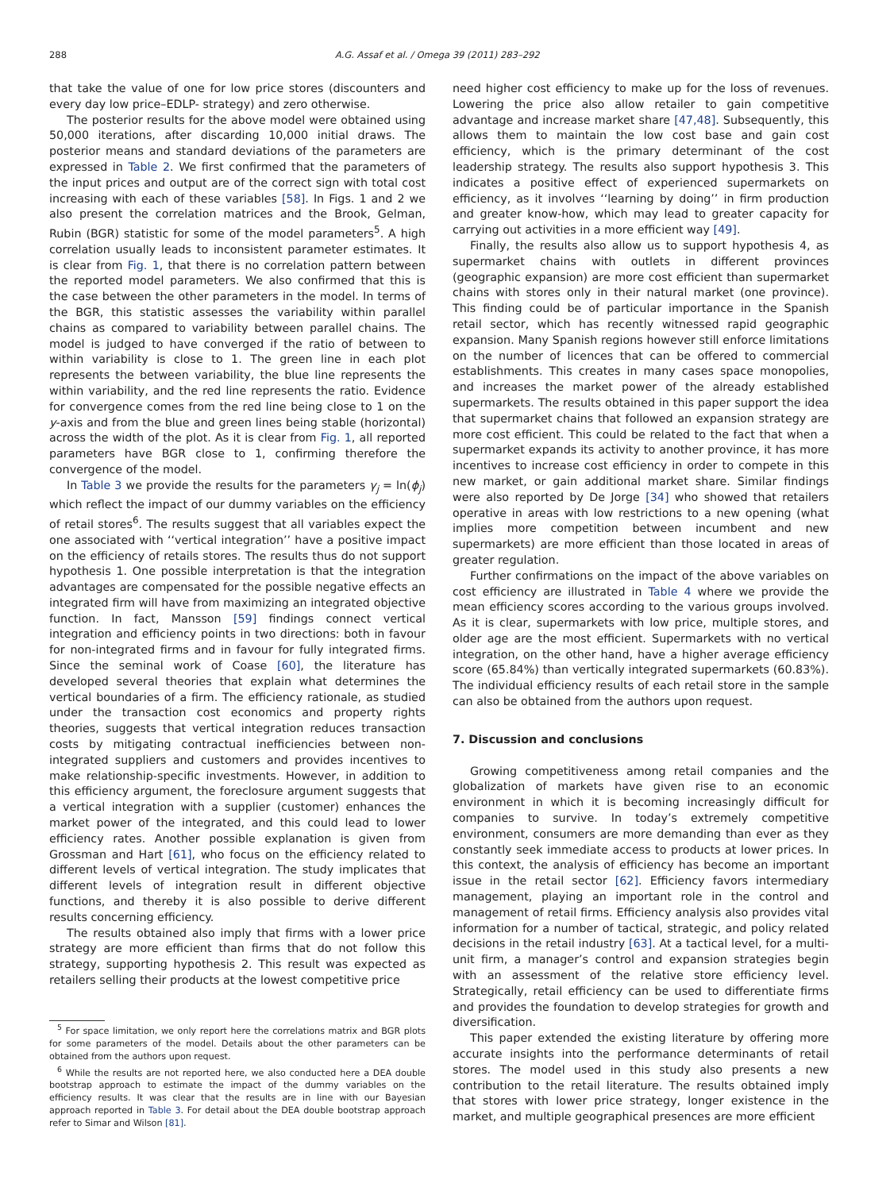288 A.G. Assaf et al. / Omega 39 (2011) 283–292
that take the value of one for low price stores (discounters and every day low price–EDLP- strategy) and zero otherwise.
The posterior results for the above model were obtained using 50,000 iterations, after discarding 10,000 initial draws. The posterior means and standard deviations of the parameters are expressed in Table 2. We first confirmed that the parameters of the input prices and output are of the correct sign with total cost increasing with each of these variables [58]. In Figs. 1 and 2 we also present the correlation matrices and the Brook, Gelman, Rubin (BGR) statistic for some of the model parameters<sup>5</sup>. A high correlation usually leads to inconsistent parameter estimates. It is clear from Fig. 1, that there is no correlation pattern between the reported model parameters. We also confirmed that this is the case between the other parameters in the model. In terms of the BGR, this statistic assesses the variability within parallel chains as compared to variability between parallel chains. The model is judged to have converged if the ratio of between to within variability is close to 1. The green line in each plot represents the between variability, the blue line represents the within variability, and the red line represents the ratio. Evidence for convergence comes from the red line being close to 1 on the y-axis and from the blue and green lines being stable (horizontal) across the width of the plot. As it is clear from Fig. 1, all reported parameters have BGR close to 1, confirming therefore the convergence of the model.
In Table 3 we provide the results for the parameters γ<sub>j</sub> = ln(ϕ<sub>j</sub>) which reflect the impact of our dummy variables on the efficiency of retail stores<sup>6</sup>. The results suggest that all variables expect the one associated with ‘‘vertical integration’’ have a positive impact on the efficiency of retails stores. The results thus do not support hypothesis 1. One possible interpretation is that the integration advantages are compensated for the possible negative effects an integrated firm will have from maximizing an integrated objective function. In fact, Mansson [59] findings connect vertical integration and efficiency points in two directions: both in favour for non-integrated firms and in favour for fully integrated firms. Since the seminal work of Coase [60], the literature has developed several theories that explain what determines the vertical boundaries of a firm. The efficiency rationale, as studied under the transaction cost economics and property rights theories, suggests that vertical integration reduces transaction costs by mitigating contractual inefficiencies between non-integrated suppliers and customers and provides incentives to make relationship-specific investments. However, in addition to this efficiency argument, the foreclosure argument suggests that a vertical integration with a supplier (customer) enhances the market power of the integrated, and this could lead to lower efficiency rates. Another possible explanation is given from Grossman and Hart [61], who focus on the efficiency related to different levels of vertical integration. The study implicates that different levels of integration result in different objective functions, and thereby it is also possible to derive different results concerning efficiency.
The results obtained also imply that firms with a lower price strategy are more efficient than firms that do not follow this strategy, supporting hypothesis 2. This result was expected as retailers selling their products at the lowest competitive price
<sup>5</sup> For space limitation, we only report here the correlations matrix and BGR plots for some parameters of the model. Details about the other parameters can be obtained from the authors upon request.
<sup>6</sup> While the results are not reported here, we also conducted here a DEA double bootstrap approach to estimate the impact of the dummy variables on the efficiency results. It was clear that the results are in line with our Bayesian approach reported in Table 3. For detail about the DEA double bootstrap approach refer to Simar and Wilson [81].
need higher cost efficiency to make up for the loss of revenues. Lowering the price also allow retailer to gain competitive advantage and increase market share [47,48]. Subsequently, this allows them to maintain the low cost base and gain cost efficiency, which is the primary determinant of the cost leadership strategy. The results also support hypothesis 3. This indicates a positive effect of experienced supermarkets on efficiency, as it involves ‘‘learning by doing’’ in firm production and greater know-how, which may lead to greater capacity for carrying out activities in a more efficient way [49].
Finally, the results also allow us to support hypothesis 4, as supermarket chains with outlets in different provinces (geographic expansion) are more cost efficient than supermarket chains with stores only in their natural market (one province). This finding could be of particular importance in the Spanish retail sector, which has recently witnessed rapid geographic expansion. Many Spanish regions however still enforce limitations on the number of licences that can be offered to commercial establishments. This creates in many cases space monopolies, and increases the market power of the already established supermarkets. The results obtained in this paper support the idea that supermarket chains that followed an expansion strategy are more cost efficient. This could be related to the fact that when a supermarket expands its activity to another province, it has more incentives to increase cost efficiency in order to compete in this new market, or gain additional market share. Similar findings were also reported by De Jorge [34] who showed that retailers operative in areas with low restrictions to a new opening (what implies more competition between incumbent and new supermarkets) are more efficient than those located in areas of greater regulation.
Further confirmations on the impact of the above variables on cost efficiency are illustrated in Table 4 where we provide the mean efficiency scores according to the various groups involved. As it is clear, supermarkets with low price, multiple stores, and older age are the most efficient. Supermarkets with no vertical integration, on the other hand, have a higher average efficiency score (65.84%) than vertically integrated supermarkets (60.83%). The individual efficiency results of each retail store in the sample can also be obtained from the authors upon request.
7. Discussion and conclusions
Growing competitiveness among retail companies and the globalization of markets have given rise to an economic environment in which it is becoming increasingly difficult for companies to survive. In today’s extremely competitive environment, consumers are more demanding than ever as they constantly seek immediate access to products at lower prices. In this context, the analysis of efficiency has become an important issue in the retail sector [62]. Efficiency favors intermediary management, playing an important role in the control and management of retail firms. Efficiency analysis also provides vital information for a number of tactical, strategic, and policy related decisions in the retail industry [63]. At a tactical level, for a multi-unit firm, a manager’s control and expansion strategies begin with an assessment of the relative store efficiency level. Strategically, retail efficiency can be used to differentiate firms and provides the foundation to develop strategies for growth and diversification.
This paper extended the existing literature by offering more accurate insights into the performance determinants of retail stores. The model used in this study also presents a new contribution to the retail literature. The results obtained imply that stores with lower price strategy, longer existence in the market, and multiple geographical presences are more efficient